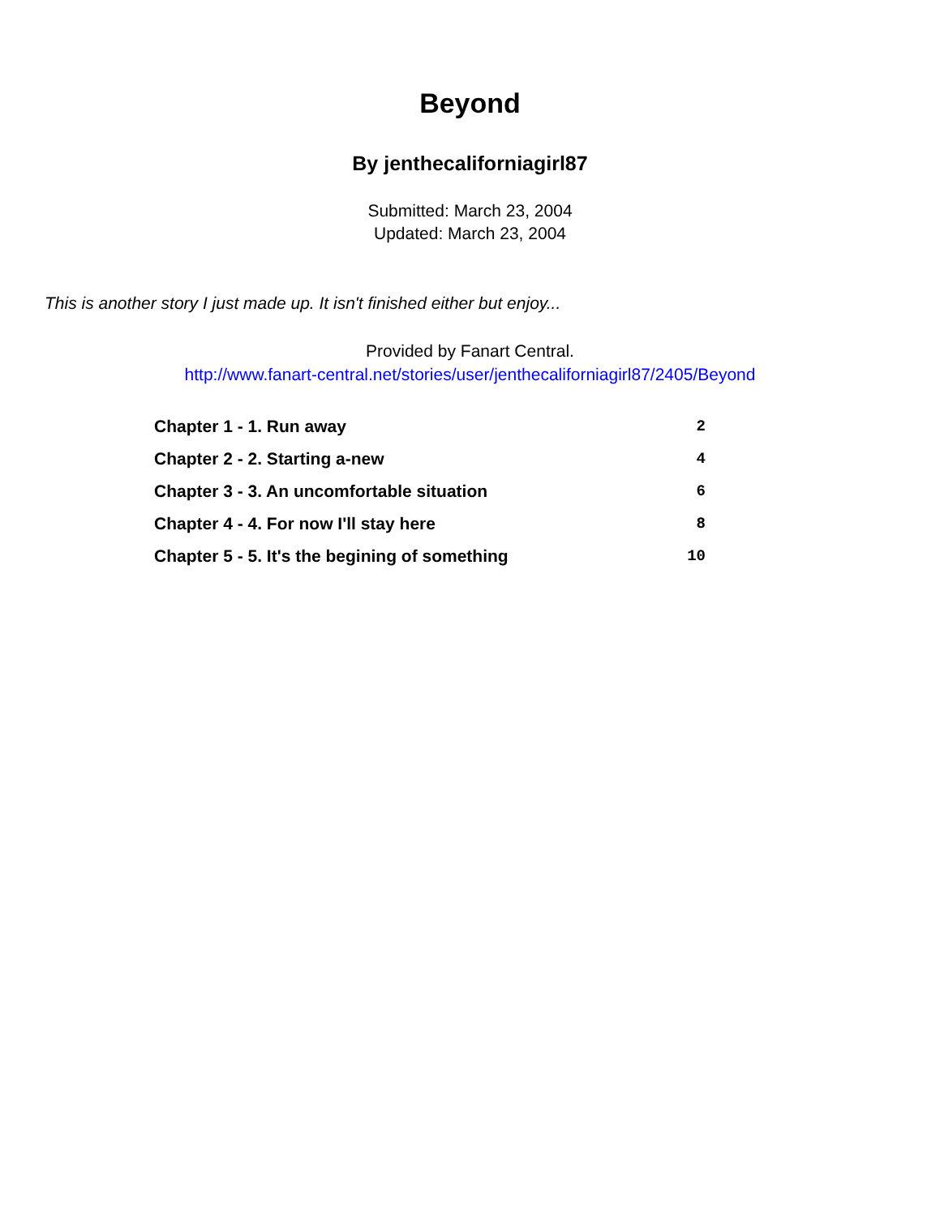Beyond
By jenthecaliforniagirl87
Submitted: March 23, 2004
Updated: March 23, 2004
This is another story I just made up. It isn't finished either but enjoy...
Provided by Fanart Central.
http://www.fanart-central.net/stories/user/jenthecaliforniagirl87/2405/Beyond
| Chapter 1 - 1. Run away | 2 |
| Chapter 2 - 2. Starting a-new | 4 |
| Chapter 3 - 3. An uncomfortable situation | 6 |
| Chapter 4 - 4. For now I'll stay here | 8 |
| Chapter 5 - 5. It's the begining of something | 10 |